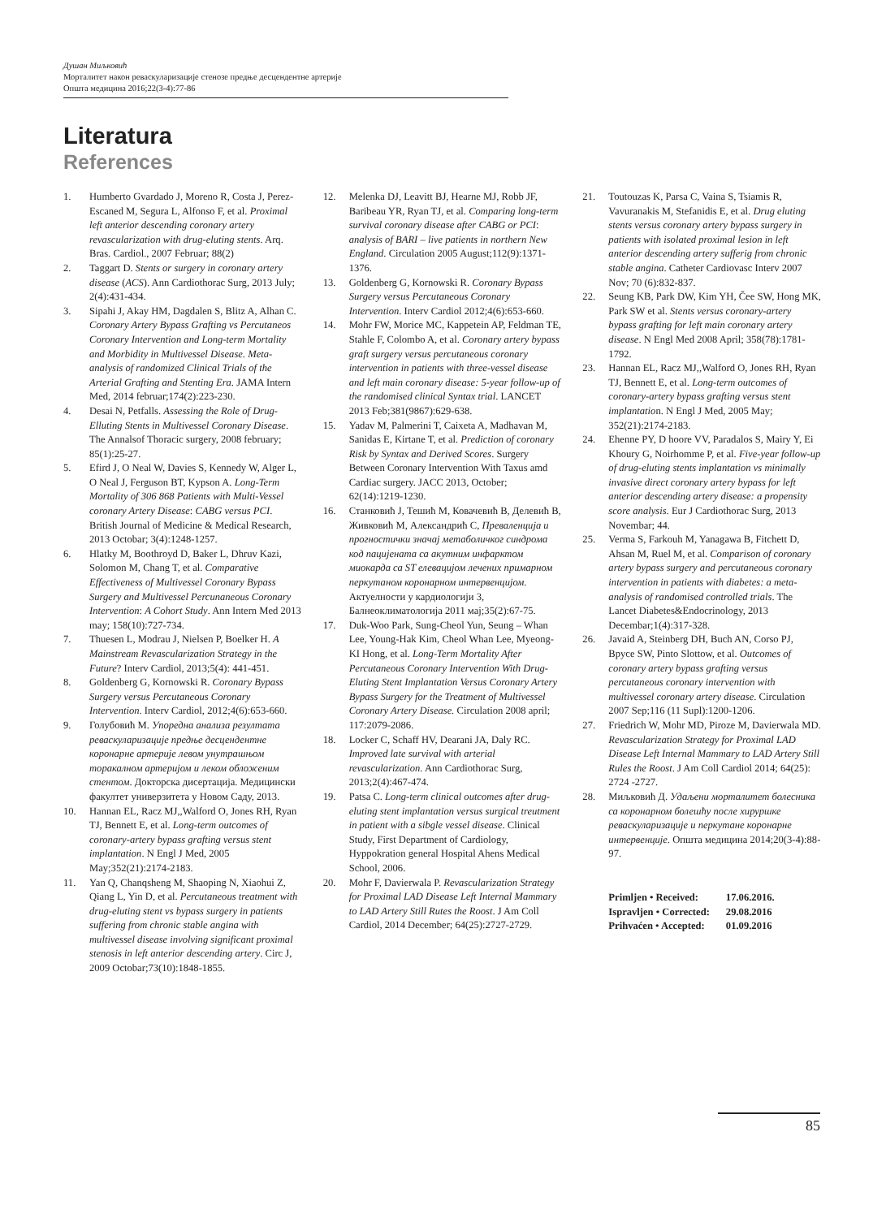Душан Миљковић
Морталитет након реваскуларизације стенозе предње десцендентне артерије
Општа медицина 2016;22(3-4):77-86
Literatura
References
1. Humberto Gvardado J, Moreno R, Costa J, Perez-Escaned M, Segura L, Alfonso F, et al. Proximal left anterior descending coronary artery revascularization with drug-eluting stents. Arq. Bras. Cardiol., 2007 Februar; 88(2)
2. Taggart D. Stents or surgery in coronary artery disease (ACS). Ann Cardiothorac Surg, 2013 July; 2(4):431-434.
3. Sipahi J, Akay HM, Dagdalen S, Blitz A, Alhan C. Coronary Artery Bypass Grafting vs Percutaneos Coronary Intervention and Long-term Mortality and Morbidity in Multivessel Disease. Meta-analysis of randomized Clinical Trials of the Arterial Grafting and Stenting Era. JAMA Intern Med, 2014 februar;174(2):223-230.
4. Desai N, Petfalls. Assessing the Role of Drug-Elluting Stents in Multivessel Coronary Disease. The Annalsof Thoracic surgery, 2008 february; 85(1):25-27.
5. Efird J, O Neal W, Davies S, Kennedy W, Alger L, O Neal J, Ferguson BT, Kypson A. Long-Term Mortality of 306 868 Patients with Multi-Vessel coronary Artery Disease: CABG versus PCI. British Journal of Medicine & Medical Research, 2013 Octobar; 3(4):1248-1257.
6. Hlatky M, Boothroyd D, Baker L, Dhruv Kazi, Solomon M, Chang T, et al. Comparative Effectiveness of Multivessel Coronary Bypass Surgery and Multivessel Percunaneous Coronary Intervention: A Cohort Study. Ann Intern Med 2013 may; 158(10):727-734.
7. Thuesen L, Modrau J, Nielsen P, Boelker H. A Mainstream Revascularization Strategy in the Future? Interv Cardiol, 2013;5(4): 441-451.
8. Goldenberg G, Kornowski R. Coronary Bypass Surgery versus Percutaneous Coronary Intervention. Interv Cardiol, 2012;4(6):653-660.
9. Голубовић М. Упоредна анализа резултата реваскуларизације предње десцендентне коронарне артерије левом унутрашњом торакалном артеријом и леком обложеним стентом. Докторска дисертација. Медицински факултет универзитета у Новом Саду, 2013.
10. Hannan EL, Racz MJ,,Walford O, Jones RH, Ryan TJ, Bennett E, et al. Long-term outcomes of coronary-artery bypass grafting versus stent implantation. N Engl J Med, 2005 May;352(21):2174-2183.
11. Yan Q, Chanqsheng M, Shaoping N, Xiaohui Z, Qiang L, Yin D, et al. Percutaneous treatment with drug-eluting stent vs bypass surgery in patients suffering from chronic stable angina with multivessel disease involving significant proximal stenosis in left anterior descending artery. Circ J, 2009 Octobar;73(10):1848-1855.
12. Melenka DJ, Leavitt BJ, Hearne MJ, Robb JF, Baribeau YR, Ryan TJ, et al. Comparing long-term survival coronary disease after CABG or PCI: analysis of BARI – live patients in northern New England. Circulation 2005 August;112(9):1371-1376.
13. Goldenberg G, Kornowski R. Coronary Bypass Surgery versus Percutaneous Coronary Intervention. Interv Cardiol 2012;4(6):653-660.
14. Mohr FW, Morice MC, Kappetein AP, Feldman TE, Stahle F, Colombo A, et al. Coronary artery bypass graft surgery versus percutaneous coronary intervention in patients with three-vessel disease and left main coronary disease: 5-year follow-up of the randomised clinical Syntax trial. LANCET 2013 Feb;381(9867):629-638.
15. Yadav M, Palmerini T, Caixeta A, Madhavan M, Sanidas E, Kirtane T, et al. Prediction of coronary Risk by Syntax and Derived Scores. Surgery Between Coronary Intervention With Taxus amd Cardiac surgery. JACC 2013, October; 62(14):1219-1230.
16. Станковић Ј, Тешић М, Ковачевић В, Делевић В, Живковић М, Александрић С, Преваленција и прогностички значај метаболичког синдрома код пацијената са акутним инфарктом миокарда са ST елевацијом лечених примарном перкутаном коронарном интервенцијом. Актуелности у кардиологији 3, Балнеоклиматологија 2011 мај;35(2):67-75.
17. Duk-Woo Park, Sung-Cheol Yun, Seung – Whan Lee, Young-Hak Kim, Cheol Whan Lee, Myeong-KI Hong, et al. Long-Term Mortality After Percutaneous Coronary Intervention With Drug-Eluting Stent Implantation Versus Coronary Artery Bypass Surgery for the Treatment of Multivessel Coronary Artery Disease. Circulation 2008 april; 117:2079-2086.
18. Locker C, Schaff HV, Dearani JA, Daly RC. Improved late survival with arterial revascularization. Ann Cardiothorac Surg, 2013;2(4):467-474.
19. Patsa C. Long-term clinical outcomes after drug-eluting stent implantation versus surgical treutment in patient with a sibgle vessel disease. Clinical Study, First Department of Cardiology, Hyppokration general Hospital Ahens Medical School, 2006.
20. Mohr F, Davierwala P. Revascularization Strategy for Proximal LAD Disease Left Internal Mammary to LAD Artery Still Rutes the Roost. J Am Coll Cardiol, 2014 December; 64(25):2727-2729.
21. Toutouzas K, Parsa C, Vaina S, Tsiamis R, Vavuranakis M, Stefanidis E, et al. Drug eluting stents versus coronary artery bypass surgery in patients with isolated proximal lesion in left anterior descending artery sufferig from chronic stable angina. Catheter Cardiovasc Interv 2007 Nov; 70 (6):832-837.
22. Seung KB, Park DW, Kim YH, Čee SW, Hong MK, Park SW et al. Stents versus coronary-artery bypass grafting for left main coronary artery disease. N Engl Med 2008 April; 358(78):1781-1792.
23. Hannan EL, Racz MJ,,Walford O, Jones RH, Ryan TJ, Bennett E, et al. Long-term outcomes of coronary-artery bypass grafting versus stent implantation. N Engl J Med, 2005 May; 352(21):2174-2183.
24. Ehenne PY, D hoore VV, Paradalos S, Mairy Y, Ei Khoury G, Noirhomme P, et al. Five-year follow-up of drug-eluting stents implantation vs minimally invasive direct coronary artery bypass for left anterior descending artery disease: a propensity score analysis. Eur J Cardiothorac Surg, 2013 Novembar; 44.
25. Verma S, Farkouh M, Yanagawa B, Fitchett D, Ahsan M, Ruel M, et al. Comparison of coronary artery bypass surgery and percutaneous coronary intervention in patients with diabetes: a meta-analysis of randomised controlled trials. The Lancet Diabetes&Endocrinology, 2013 Decembar;1(4):317-328.
26. Javaid A, Steinberg DH, Buch AN, Corso PJ, Bpyce SW, Pinto Slottow, et al. Outcomes of coronary artery bypass grafting versus percutaneous coronary intervention with multivessel coronary artery disease. Circulation 2007 Sep;116 (11 Supl):1200-1206.
27. Friedrich W, Mohr MD, Piroze M, Davierwala MD. Revascularization Strategy for Proximal LAD Disease Left Internal Mammary to LAD Artery Still Rules the Roost. J Am Coll Cardiol 2014; 64(25): 2724 -2727.
28. Миљковић Д. Удаљени морталитет болесника са коронарном болешћу после хируршке реваскуларизације и перкутане коронарне интервенције. Општа медицина 2014;20(3-4):88-97.
| Primljen • Received: | 17.06.2016. |
| Ispravljen • Corrected: | 29.08.2016 |
| Prihvaćen • Accepted: | 01.09.2016 |
85